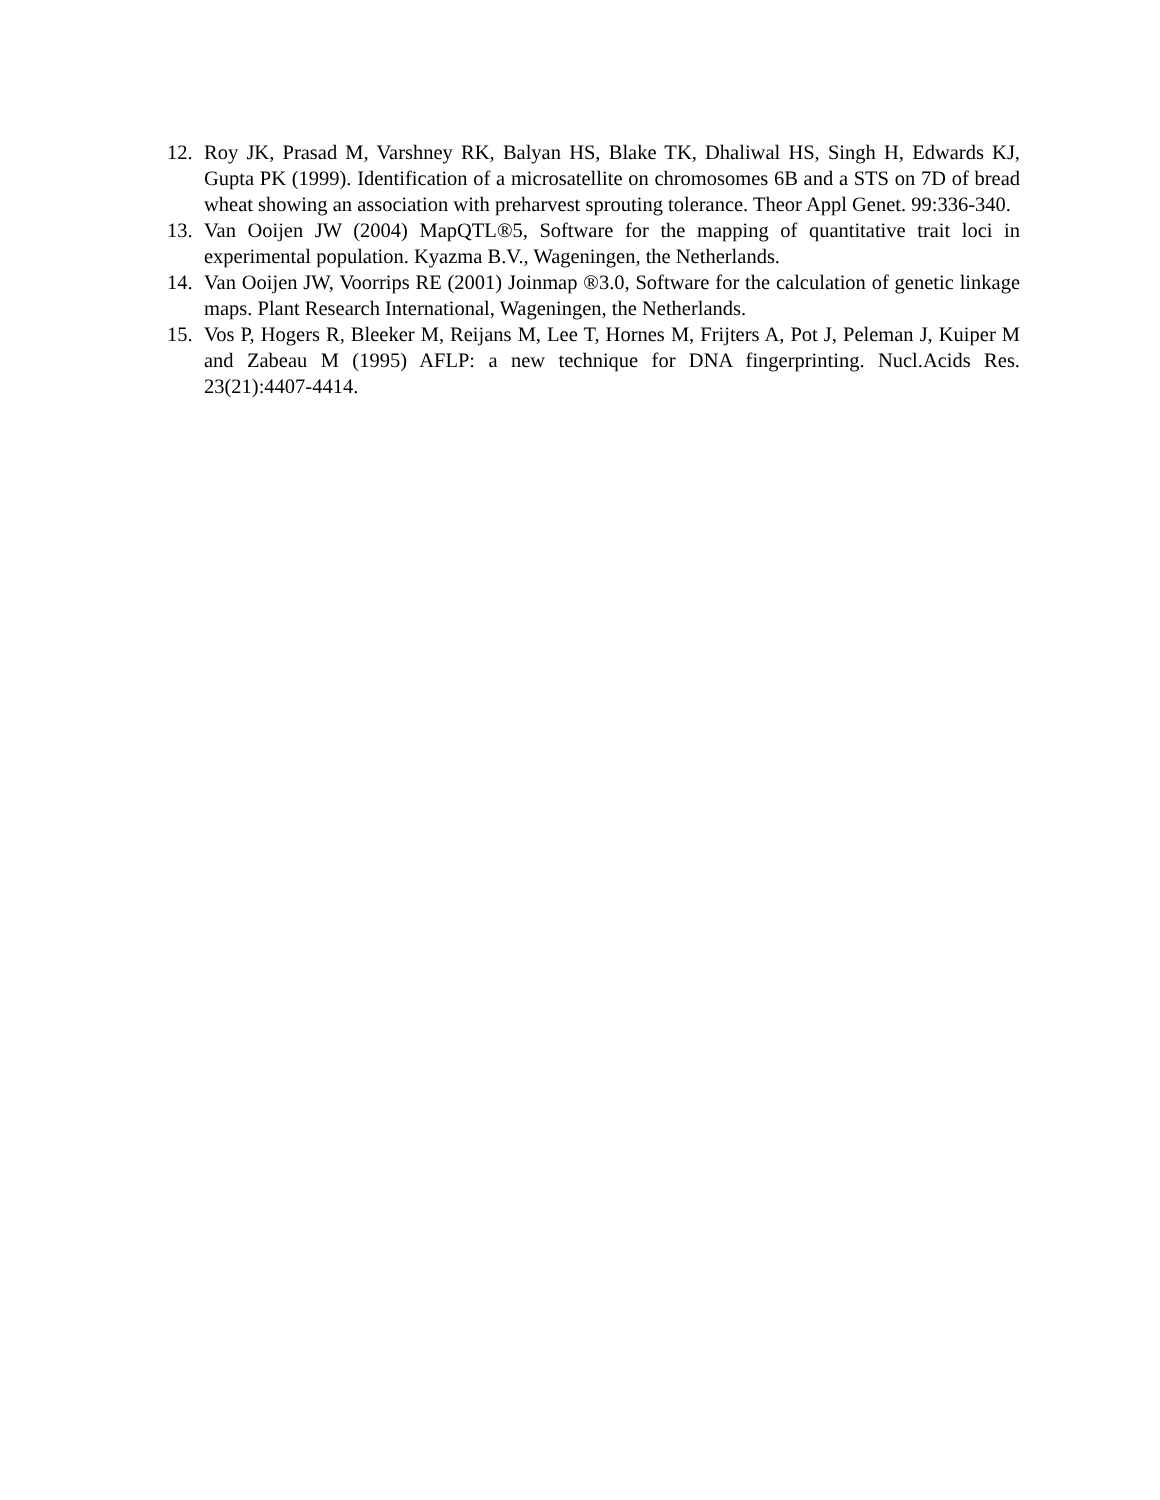12. Roy JK, Prasad M, Varshney RK, Balyan HS, Blake TK, Dhaliwal HS, Singh H, Edwards KJ, Gupta PK (1999). Identification of a microsatellite on chromosomes 6B and a STS on 7D of bread wheat showing an association with preharvest sprouting tolerance. Theor Appl Genet. 99:336-340.
13. Van Ooijen JW (2004) MapQTL®5, Software for the mapping of quantitative trait loci in experimental population. Kyazma B.V., Wageningen, the Netherlands.
14. Van Ooijen JW, Voorrips RE (2001) Joinmap ®3.0, Software for the calculation of genetic linkage maps. Plant Research International, Wageningen, the Netherlands.
15. Vos P, Hogers R, Bleeker M, Reijans M, Lee T, Hornes M, Frijters A, Pot J, Peleman J, Kuiper M and Zabeau M (1995) AFLP: a new technique for DNA fingerprinting. Nucl.Acids Res. 23(21):4407-4414.